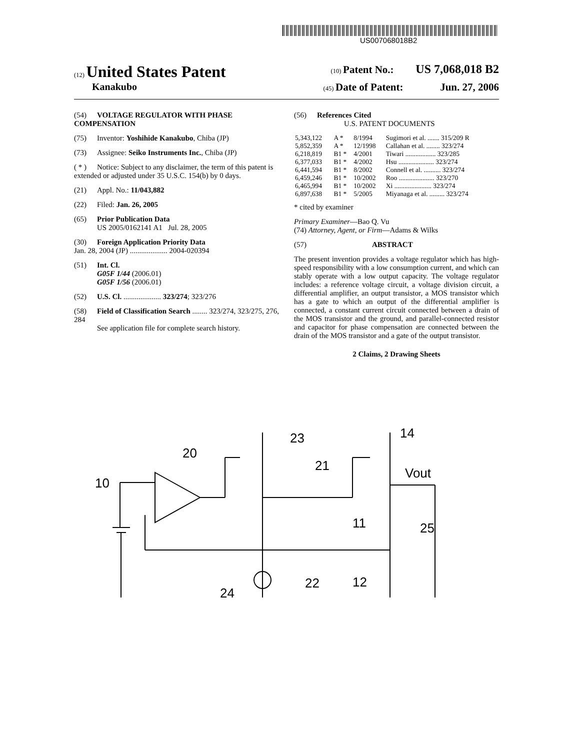US007068018B2
(12) United States Patent
(10) Patent No.: US 7,068,018 B2
Kanakubo
(45) Date of Patent: Jun. 27, 2006
(54) VOLTAGE REGULATOR WITH PHASE COMPENSATION
(75) Inventor: Yoshihide Kanakubo, Chiba (JP)
(73) Assignee: Seiko Instruments Inc., Chiba (JP)
( * ) Notice: Subject to any disclaimer, the term of this patent is extended or adjusted under 35 U.S.C. 154(b) by 0 days.
(21) Appl. No.: 11/043,882
(22) Filed: Jan. 26, 2005
(65) Prior Publication Data
US 2005/0162141 A1 Jul. 28, 2005
(30) Foreign Application Priority Data
Jan. 28, 2004 (JP) .................... 2004-020394
(51) Int. Cl.
G05F 1/44 (2006.01)
G05F 1/56 (2006.01)
(52) U.S. Cl. .................... 323/274; 323/276
(58) Field of Classification Search ........ 323/274, 323/275, 276, 284
See application file for complete search history.
(56) References Cited
U.S. PATENT DOCUMENTS
| 5,343,122 | A * | 8/1994 | Sugimori et al. ....... 315/209 R |
| 5,852,359 | A * | 12/1998 | Callahan et al. ........ 323/274 |
| 6,218,819 | B1 * | 4/2001 | Tiwari .................. 323/285 |
| 6,377,033 | B1 * | 4/2002 | Hsu ..................... 323/274 |
| 6,441,594 | B1 * | 8/2002 | Connell et al. .......... 323/274 |
| 6,459,246 | B1 * | 10/2002 | Roo ..................... 323/270 |
| 6,465,994 | B1 * | 10/2002 | Xi ...................... 323/274 |
| 6,897,638 | B1 * | 5/2005 | Miyanaga et al. ......... 323/274 |
* cited by examiner
Primary Examiner—Bao Q. Vu
(74) Attorney, Agent, or Firm—Adams & Wilks
(57) ABSTRACT
The present invention provides a voltage regulator which has high-speed responsibility with a low consumption current, and which can stably operate with a low output capacity. The voltage regulator includes: a reference voltage circuit, a voltage division circuit, a differential amplifier, an output transistor, a MOS transistor which has a gate to which an output of the differential amplifier is connected, a constant current circuit connected between a drain of the MOS transistor and the ground, and parallel-connected resistor and capacitor for phase compensation are connected between the drain of the MOS transistor and a gate of the output transistor.
2 Claims, 2 Drawing Sheets
10
20
23
21
14
Vout
11
.
25
22
12
24